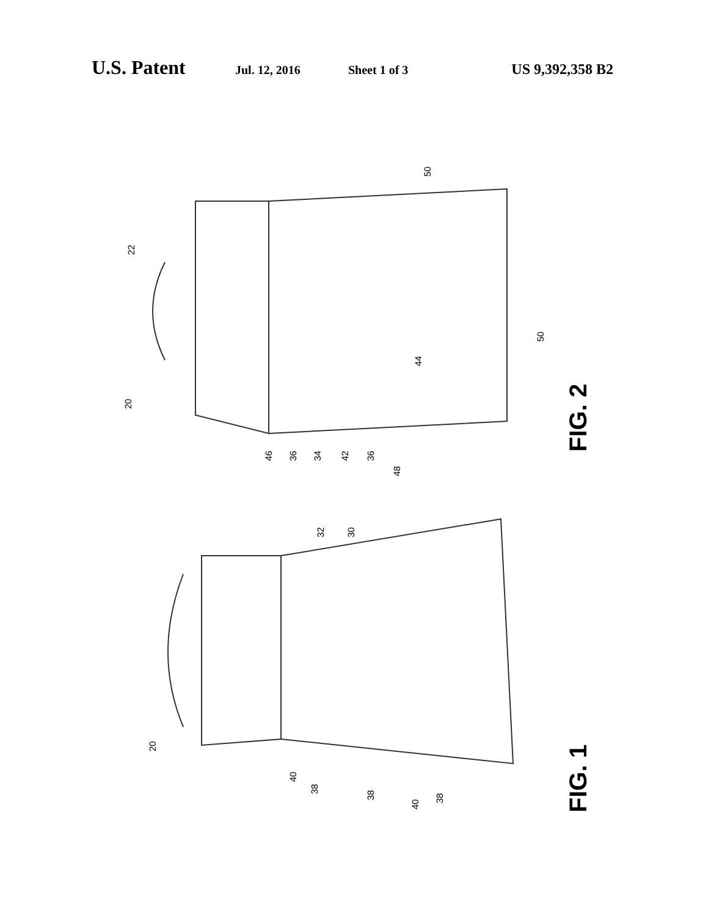U.S. Patent Jul. 12, 2016 Sheet 1 of 3 US 9,392,358 B2
22
50
50
20
44
46
36
34
42
36
48
30
32
20
40
38
38
40
38
FIG. 2
FIG. 1